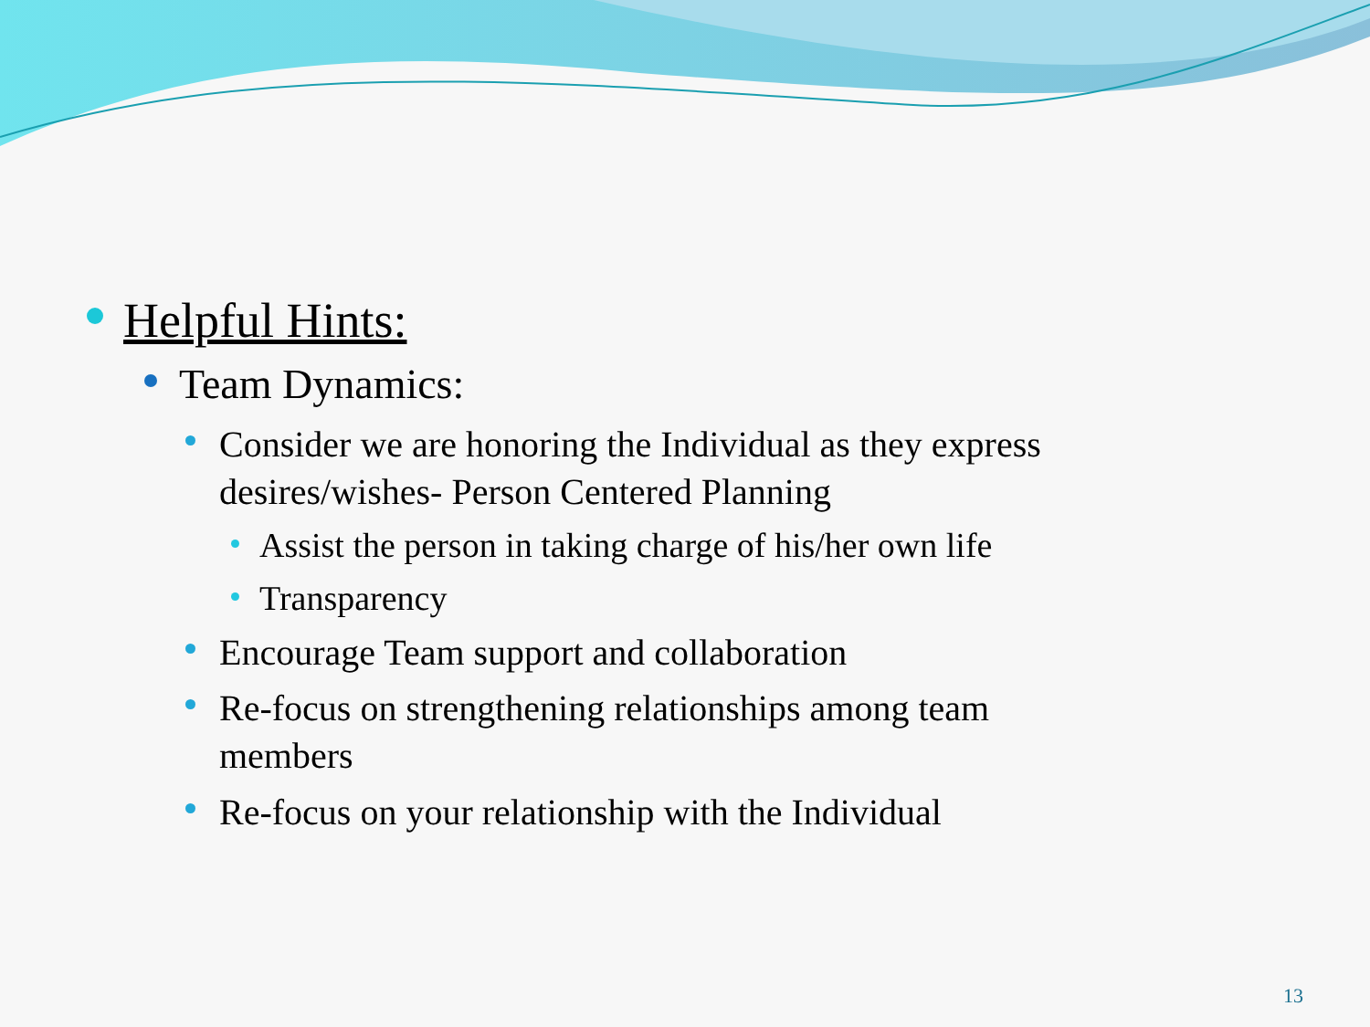Helpful Hints:
Team Dynamics:
Consider we are honoring the Individual as they express
desires/wishes- Person Centered Planning
Assist the person in taking charge of his/her own life
Transparency
Encourage Team support and collaboration
Re-focus on strengthening relationships among team
members
Re-focus on your relationship with the Individual
13